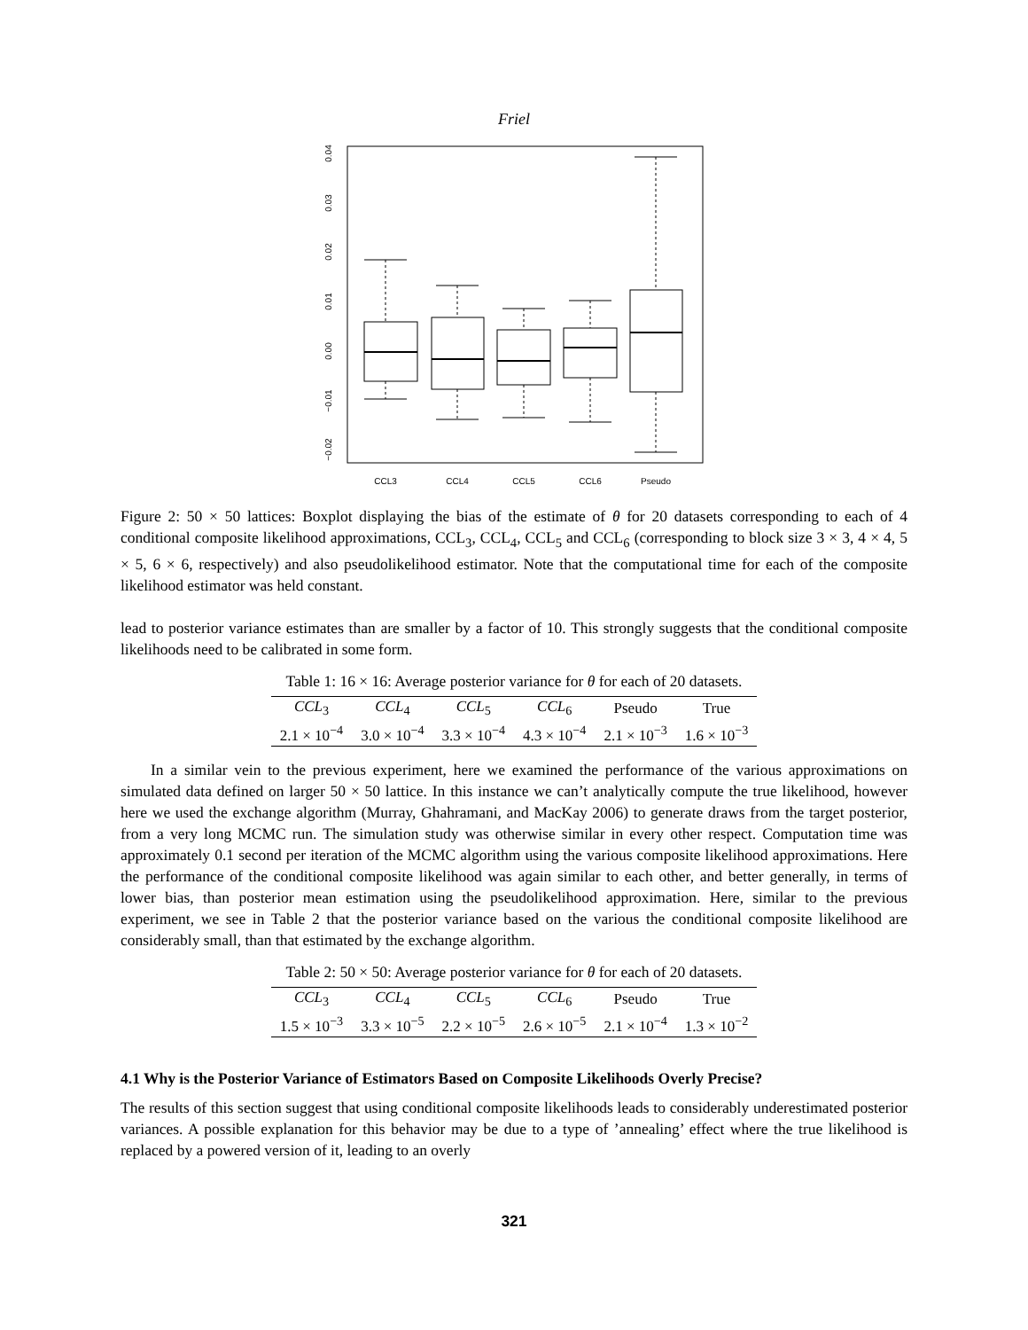Friel
0.04
0.03
0.02
0.01
0.00
−0.01
−0.02
CCL3
CCL4
CCL5
CCL6
Pseudo
Figure 2: 50 × 50 lattices: Boxplot displaying the bias of the estimate of θ for 20 datasets corresponding to each of 4 conditional composite likelihood approximations, CCL<sub>3</sub>, CCL<sub>4</sub>, CCL<sub>5</sub> and CCL<sub>6</sub> (corresponding to block size 3 × 3, 4 × 4, 5 × 5, 6 × 6, respectively) and also pseudolikelihood estimator. Note that the computational time for each of the composite likelihood estimator was held constant.
lead to posterior variance estimates than are smaller by a factor of 10. This strongly suggests that the conditional composite likelihoods need to be calibrated in some form.
Table 1: 16 × 16: Average posterior variance for θ for each of 20 datasets.
| CCL<sub>3</sub> | CCL<sub>4</sub> | CCL<sub>5</sub> | CCL<sub>6</sub> | Pseudo | True |
| --- | --- | --- | --- | --- | --- |
| 2.1 × 10<sup>−4</sup> | 3.0 × 10<sup>−4</sup> | 3.3 × 10<sup>−4</sup> | 4.3 × 10<sup>−4</sup> | 2.1 × 10<sup>−3</sup> | 1.6 × 10<sup>−3</sup> |
In a similar vein to the previous experiment, here we examined the performance of the various approximations on simulated data defined on larger 50 × 50 lattice. In this instance we can’t analytically compute the true likelihood, however here we used the exchange algorithm (Murray, Ghahramani, and MacKay 2006) to generate draws from the target posterior, from a very long MCMC run. The simulation study was otherwise similar in every other respect. Computation time was approximately 0.1 second per iteration of the MCMC algorithm using the various composite likelihood approximations. Here the performance of the conditional composite likelihood was again similar to each other, and better generally, in terms of lower bias, than posterior mean estimation using the pseudolikelihood approximation. Here, similar to the previous experiment, we see in Table 2 that the posterior variance based on the various the conditional composite likelihood are considerably small, than that estimated by the exchange algorithm.
Table 2: 50 × 50: Average posterior variance for θ for each of 20 datasets.
| CCL<sub>3</sub> | CCL<sub>4</sub> | CCL<sub>5</sub> | CCL<sub>6</sub> | Pseudo | True |
| --- | --- | --- | --- | --- | --- |
| 1.5 × 10<sup>−3</sup> | 3.3 × 10<sup>−5</sup> | 2.2 × 10<sup>−5</sup> | 2.6 × 10<sup>−5</sup> | 2.1 × 10<sup>−4</sup> | 1.3 × 10<sup>−2</sup> |
4.1 Why is the Posterior Variance of Estimators Based on Composite Likelihoods Overly Precise?
The results of this section suggest that using conditional composite likelihoods leads to considerably underestimated posterior variances. A possible explanation for this behavior may be due to a type of ’annealing’ effect where the true likelihood is replaced by a powered version of it, leading to an overly
321